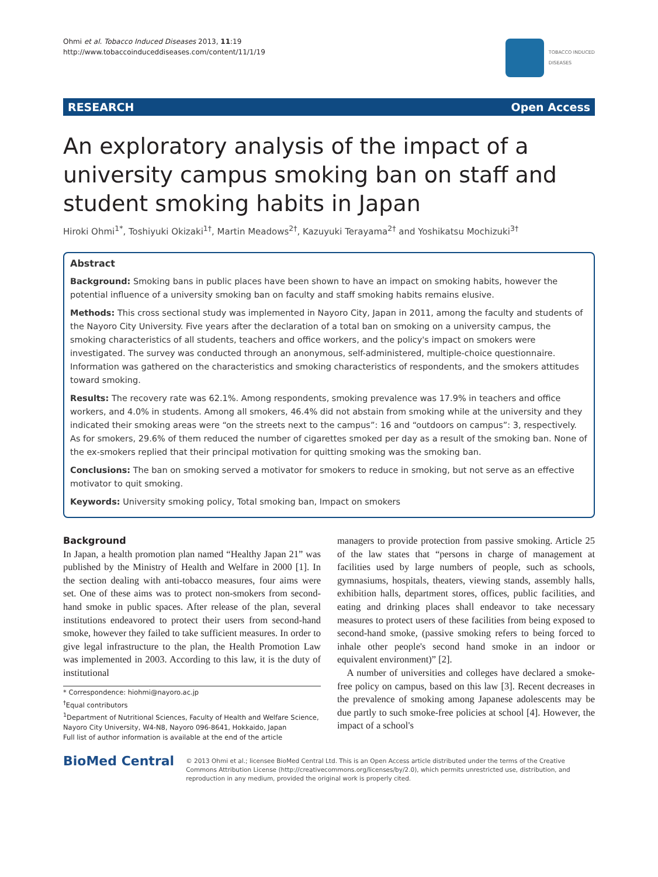Ohmi et al. Tobacco Induced Diseases 2013, 11:19
http://www.tobaccoinduceddiseases.com/content/11/1/19
TOBACCO INDUCED
DISEASES
RESEARCH Open Access
An exploratory analysis of the impact of a university campus smoking ban on staff and student smoking habits in Japan
Hiroki Ohmi<sup>1*</sup>, Toshiyuki Okizaki<sup>1†</sup>, Martin Meadows<sup>2†</sup>, Kazuyuki Terayama<sup>2†</sup> and Yoshikatsu Mochizuki<sup>3†</sup>
Abstract
Background: Smoking bans in public places have been shown to have an impact on smoking habits, however the potential influence of a university smoking ban on faculty and staff smoking habits remains elusive.
Methods: This cross sectional study was implemented in Nayoro City, Japan in 2011, among the faculty and students of the Nayoro City University. Five years after the declaration of a total ban on smoking on a university campus, the smoking characteristics of all students, teachers and office workers, and the policy's impact on smokers were investigated. The survey was conducted through an anonymous, self-administered, multiple-choice questionnaire. Information was gathered on the characteristics and smoking characteristics of respondents, and the smokers attitudes toward smoking.
Results: The recovery rate was 62.1%. Among respondents, smoking prevalence was 17.9% in teachers and office workers, and 4.0% in students. Among all smokers, 46.4% did not abstain from smoking while at the university and they indicated their smoking areas were “on the streets next to the campus”: 16 and “outdoors on campus”: 3, respectively. As for smokers, 29.6% of them reduced the number of cigarettes smoked per day as a result of the smoking ban. None of the ex-smokers replied that their principal motivation for quitting smoking was the smoking ban.
Conclusions: The ban on smoking served a motivator for smokers to reduce in smoking, but not serve as an effective motivator to quit smoking.
Keywords: University smoking policy, Total smoking ban, Impact on smokers
Background
In Japan, a health promotion plan named “Healthy Japan 21” was published by the Ministry of Health and Welfare in 2000 [1]. In the section dealing with anti-tobacco measures, four aims were set. One of these aims was to protect non-smokers from second-hand smoke in public spaces. After release of the plan, several institutions endeavored to protect their users from second-hand smoke, however they failed to take sufficient measures. In order to give legal infrastructure to the plan, the Health Promotion Law was implemented in 2003. According to this law, it is the duty of institutional
* Correspondence: hiohmi@nayoro.ac.jp
<sup>†</sup> Equal contributors
<sup>1</sup> Department of Nutritional Sciences, Faculty of Health and Welfare Science, Nayoro City University, W4-N8, Nayoro 096-8641, Hokkaido, Japan
Full list of author information is available at the end of the article
managers to provide protection from passive smoking. Article 25 of the law states that “persons in charge of management at facilities used by large numbers of people, such as schools, gymnasiums, hospitals, theaters, viewing stands, assembly halls, exhibition halls, department stores, offices, public facilities, and eating and drinking places shall endeavor to take necessary measures to protect users of these facilities from being exposed to second-hand smoke, (passive smoking refers to being forced to inhale other people's second hand smoke in an indoor or equivalent environment)” [2].
A number of universities and colleges have declared a smoke-free policy on campus, based on this law [3]. Recent decreases in the prevalence of smoking among Japanese adolescents may be due partly to such smoke-free policies at school [4]. However, the impact of a school's
BioMed Central
© 2013 Ohmi et al.; licensee BioMed Central Ltd. This is an Open Access article distributed under the terms of the Creative Commons Attribution License (http://creativecommons.org/licenses/by/2.0), which permits unrestricted use, distribution, and reproduction in any medium, provided the original work is properly cited.